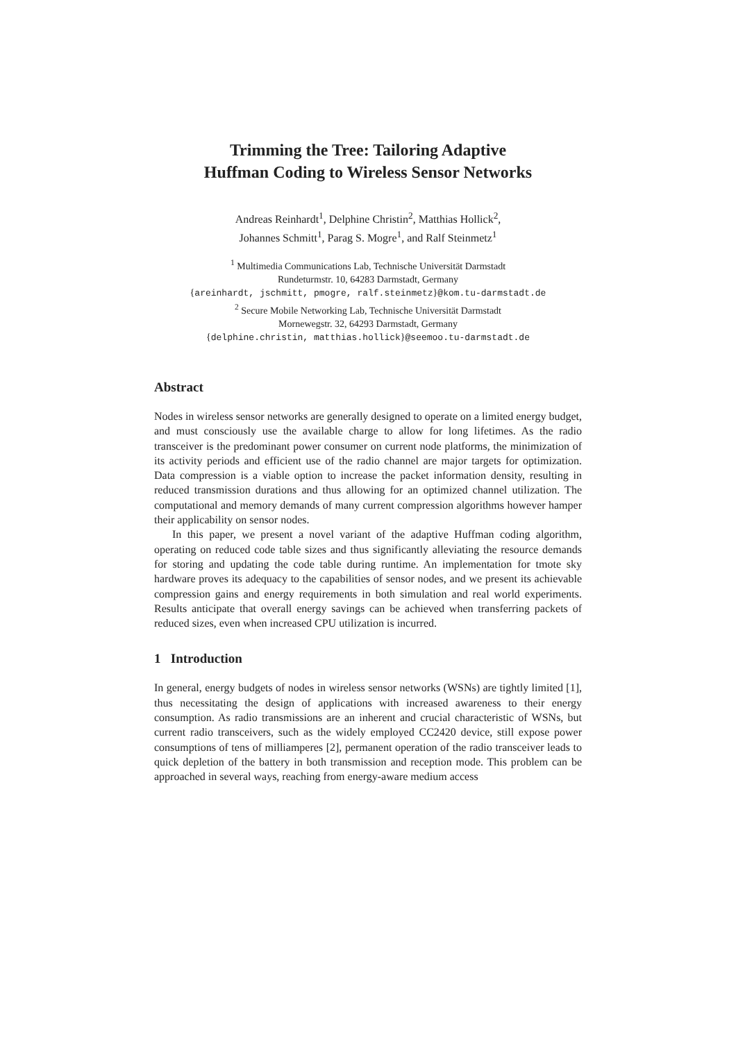Trimming the Tree: Tailoring Adaptive
Huffman Coding to Wireless Sensor Networks
Andreas Reinhardt<sup>1</sup>, Delphine Christin<sup>2</sup>, Matthias Hollick<sup>2</sup>,
Johannes Schmitt<sup>1</sup>, Parag S. Mogre<sup>1</sup>, and Ralf Steinmetz<sup>1</sup>
<sup>1</sup> Multimedia Communications Lab, Technische Universität Darmstadt
Rundeturmstr. 10, 64283 Darmstadt, Germany
{areinhardt, jschmitt, pmogre, ralf.steinmetz}@kom.tu-darmstadt.de
<sup>2</sup> Secure Mobile Networking Lab, Technische Universität Darmstadt
Mornewegstr. 32, 64293 Darmstadt, Germany
{delphine.christin, matthias.hollick}@seemoo.tu-darmstadt.de
Abstract
Nodes in wireless sensor networks are generally designed to operate on a limited energy budget, and must consciously use the available charge to allow for long lifetimes. As the radio transceiver is the predominant power consumer on current node platforms, the minimization of its activity periods and efficient use of the radio channel are major targets for optimization. Data compression is a viable option to increase the packet information density, resulting in reduced transmission durations and thus allowing for an optimized channel utilization. The computational and memory demands of many current compression algorithms however hamper their applicability on sensor nodes.
In this paper, we present a novel variant of the adaptive Huffman coding algorithm, operating on reduced code table sizes and thus significantly alleviating the resource demands for storing and updating the code table during runtime. An implementation for tmote sky hardware proves its adequacy to the capabilities of sensor nodes, and we present its achievable compression gains and energy requirements in both simulation and real world experiments. Results anticipate that overall energy savings can be achieved when transferring packets of reduced sizes, even when increased CPU utilization is incurred.
1 Introduction
In general, energy budgets of nodes in wireless sensor networks (WSNs) are tightly limited [1], thus necessitating the design of applications with increased awareness to their energy consumption. As radio transmissions are an inherent and crucial characteristic of WSNs, but current radio transceivers, such as the widely employed CC2420 device, still expose power consumptions of tens of milliamperes [2], permanent operation of the radio transceiver leads to quick depletion of the battery in both transmission and reception mode. This problem can be approached in several ways, reaching from energy-aware medium access